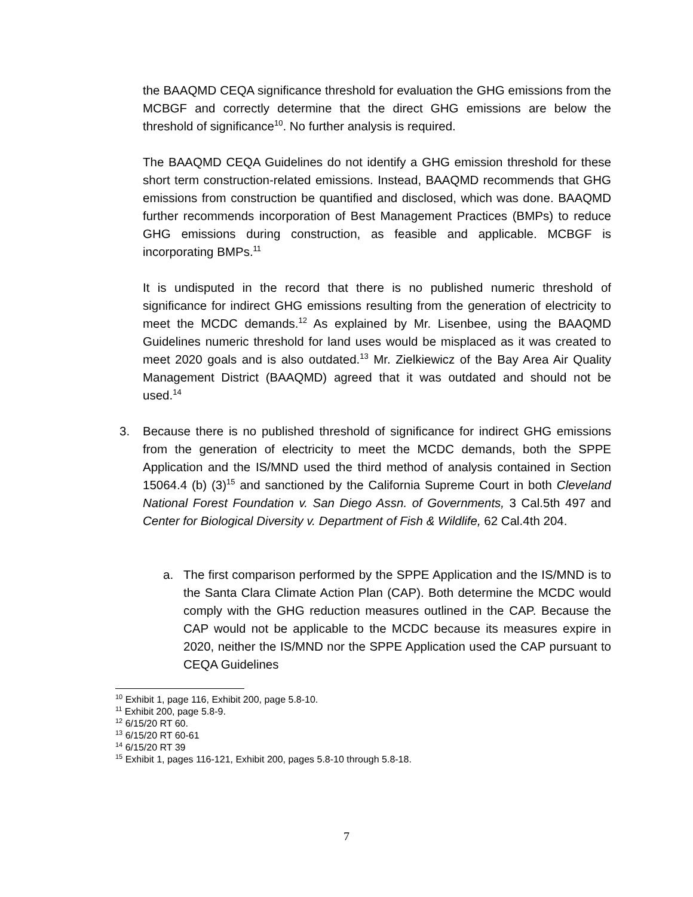the BAAQMD CEQA significance threshold for evaluation the GHG emissions from the MCBGF and correctly determine that the direct GHG emissions are below the threshold of significance<sup>10</sup>. No further analysis is required.
The BAAQMD CEQA Guidelines do not identify a GHG emission threshold for these short term construction-related emissions. Instead, BAAQMD recommends that GHG emissions from construction be quantified and disclosed, which was done. BAAQMD further recommends incorporation of Best Management Practices (BMPs) to reduce GHG emissions during construction, as feasible and applicable. MCBGF is incorporating BMPs.<sup>11</sup>
It is undisputed in the record that there is no published numeric threshold of significance for indirect GHG emissions resulting from the generation of electricity to meet the MCDC demands.<sup>12</sup> As explained by Mr. Lisenbee, using the BAAQMD Guidelines numeric threshold for land uses would be misplaced as it was created to meet 2020 goals and is also outdated.<sup>13</sup> Mr. Zielkiewicz of the Bay Area Air Quality Management District (BAAQMD) agreed that it was outdated and should not be used.<sup>14</sup>
3. Because there is no published threshold of significance for indirect GHG emissions from the generation of electricity to meet the MCDC demands, both the SPPE Application and the IS/MND used the third method of analysis contained in Section 15064.4 (b) (3)<sup>15</sup> and sanctioned by the California Supreme Court in both Cleveland National Forest Foundation v. San Diego Assn. of Governments, 3 Cal.5th 497 and Center for Biological Diversity v. Department of Fish & Wildlife, 62 Cal.4th 204.
a. The first comparison performed by the SPPE Application and the IS/MND is to the Santa Clara Climate Action Plan (CAP). Both determine the MCDC would comply with the GHG reduction measures outlined in the CAP. Because the CAP would not be applicable to the MCDC because its measures expire in 2020, neither the IS/MND nor the SPPE Application used the CAP pursuant to CEQA Guidelines
<sup>10</sup> Exhibit 1, page 116, Exhibit 200, page 5.8-10.
<sup>11</sup> Exhibit 200, page 5.8-9.
<sup>12</sup> 6/15/20 RT 60.
<sup>13</sup> 6/15/20 RT 60-61
<sup>14</sup> 6/15/20 RT 39
<sup>15</sup> Exhibit 1, pages 116-121, Exhibit 200, pages 5.8-10 through 5.8-18.
7